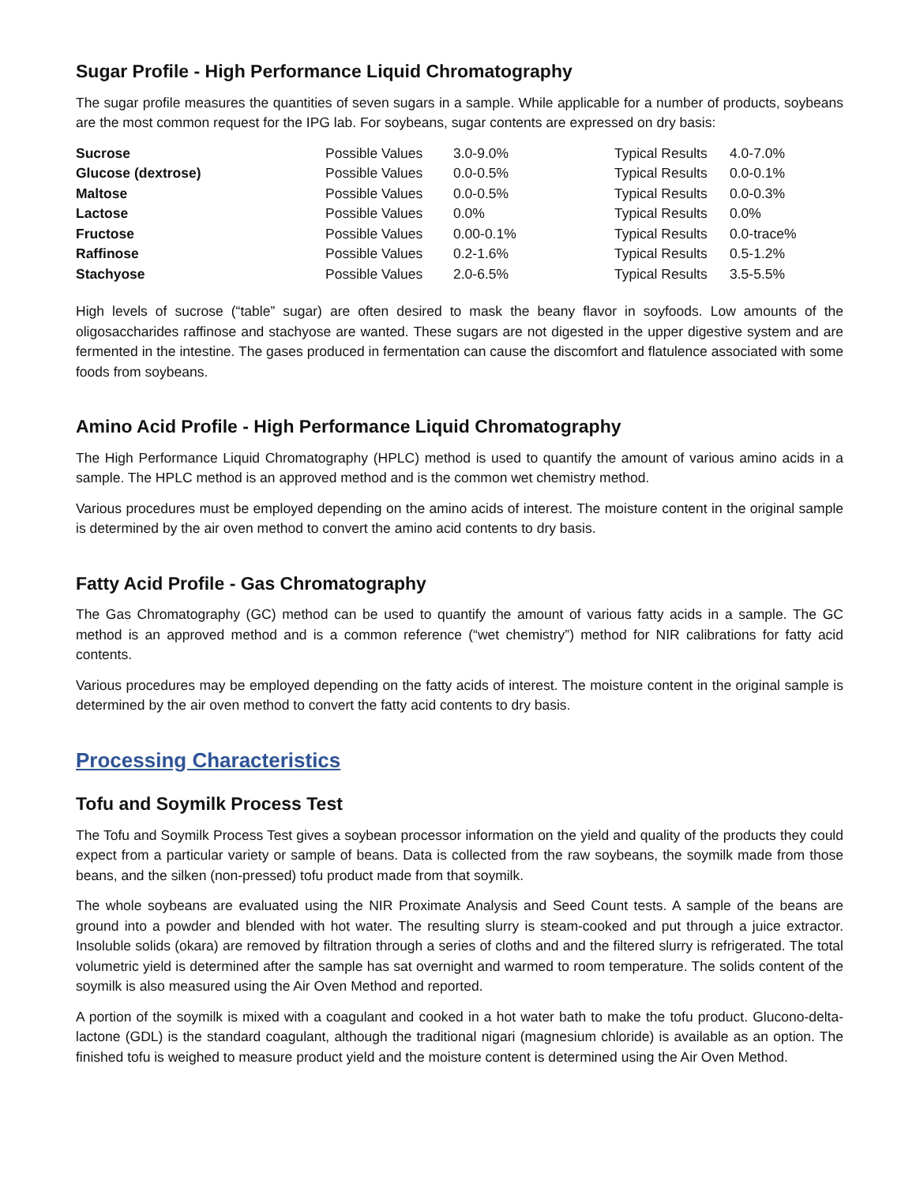Sugar Profile - High Performance Liquid Chromatography
The sugar profile measures the quantities of seven sugars in a sample. While applicable for a number of products, soybeans are the most common request for the IPG lab. For soybeans, sugar contents are expressed on dry basis:
| Sucrose | Possible Values | 3.0-9.0% | Typical Results | 4.0-7.0% |
| Glucose (dextrose) | Possible Values | 0.0-0.5% | Typical Results | 0.0-0.1% |
| Maltose | Possible Values | 0.0-0.5% | Typical Results | 0.0-0.3% |
| Lactose | Possible Values | 0.0% | Typical Results | 0.0% |
| Fructose | Possible Values | 0.00-0.1% | Typical Results | 0.0-trace% |
| Raffinose | Possible Values | 0.2-1.6% | Typical Results | 0.5-1.2% |
| Stachyose | Possible Values | 2.0-6.5% | Typical Results | 3.5-5.5% |
High levels of sucrose (“table” sugar) are often desired to mask the beany flavor in soyfoods. Low amounts of the oligosaccharides raffinose and stachyose are wanted. These sugars are not digested in the upper digestive system and are fermented in the intestine. The gases produced in fermentation can cause the discomfort and flatulence associated with some foods from soybeans.
Amino Acid Profile - High Performance Liquid Chromatography
The High Performance Liquid Chromatography (HPLC) method is used to quantify the amount of various amino acids in a sample. The HPLC method is an approved method and is the common wet chemistry method.
Various procedures must be employed depending on the amino acids of interest. The moisture content in the original sample is determined by the air oven method to convert the amino acid contents to dry basis.
Fatty Acid Profile - Gas Chromatography
The Gas Chromatography (GC) method can be used to quantify the amount of various fatty acids in a sample. The GC method is an approved method and is a common reference (“wet chemistry”) method for NIR calibrations for fatty acid contents.
Various procedures may be employed depending on the fatty acids of interest. The moisture content in the original sample is determined by the air oven method to convert the fatty acid contents to dry basis.
Processing Characteristics
Tofu and Soymilk Process Test
The Tofu and Soymilk Process Test gives a soybean processor information on the yield and quality of the products they could expect from a particular variety or sample of beans. Data is collected from the raw soybeans, the soymilk made from those beans, and the silken (non-pressed) tofu product made from that soymilk.
The whole soybeans are evaluated using the NIR Proximate Analysis and Seed Count tests. A sample of the beans are ground into a powder and blended with hot water. The resulting slurry is steam-cooked and put through a juice extractor. Insoluble solids (okara) are removed by filtration through a series of cloths and and the filtered slurry is refrigerated. The total volumetric yield is determined after the sample has sat overnight and warmed to room temperature. The solids content of the soymilk is also measured using the Air Oven Method and reported.
A portion of the soymilk is mixed with a coagulant and cooked in a hot water bath to make the tofu product. Glucono-delta-lactone (GDL) is the standard coagulant, although the traditional nigari (magnesium chloride) is available as an option. The finished tofu is weighed to measure product yield and the moisture content is determined using the Air Oven Method.